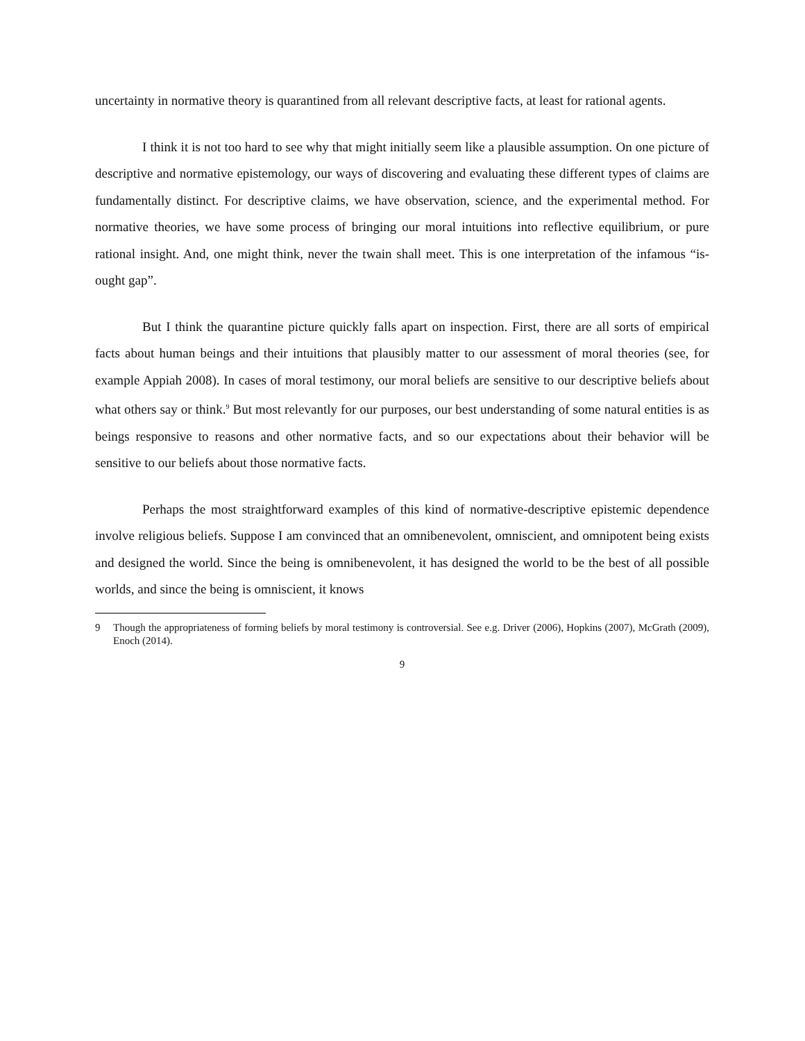uncertainty in normative theory is quarantined from all relevant descriptive facts, at least for rational agents.
I think it is not too hard to see why that might initially seem like a plausible assumption. On one picture of descriptive and normative epistemology, our ways of discovering and evaluating these different types of claims are fundamentally distinct. For descriptive claims, we have observation, science, and the experimental method. For normative theories, we have some process of bringing our moral intuitions into reflective equilibrium, or pure rational insight. And, one might think, never the twain shall meet. This is one interpretation of the infamous “is-ought gap”.
But I think the quarantine picture quickly falls apart on inspection. First, there are all sorts of empirical facts about human beings and their intuitions that plausibly matter to our assessment of moral theories (see, for example Appiah 2008). In cases of moral testimony, our moral beliefs are sensitive to our descriptive beliefs about what others say or think.<sup>9</sup> But most relevantly for our purposes, our best understanding of some natural entities is as beings responsive to reasons and other normative facts, and so our expectations about their behavior will be sensitive to our beliefs about those normative facts.
Perhaps the most straightforward examples of this kind of normative-descriptive epistemic dependence involve religious beliefs. Suppose I am convinced that an omnibenevolent, omniscient, and omnipotent being exists and designed the world. Since the being is omnibenevolent, it has designed the world to be the best of all possible worlds, and since the being is omniscient, it knows
9 Though the appropriateness of forming beliefs by moral testimony is controversial. See e.g. Driver (2006), Hopkins (2007), McGrath (2009), Enoch (2014).
9